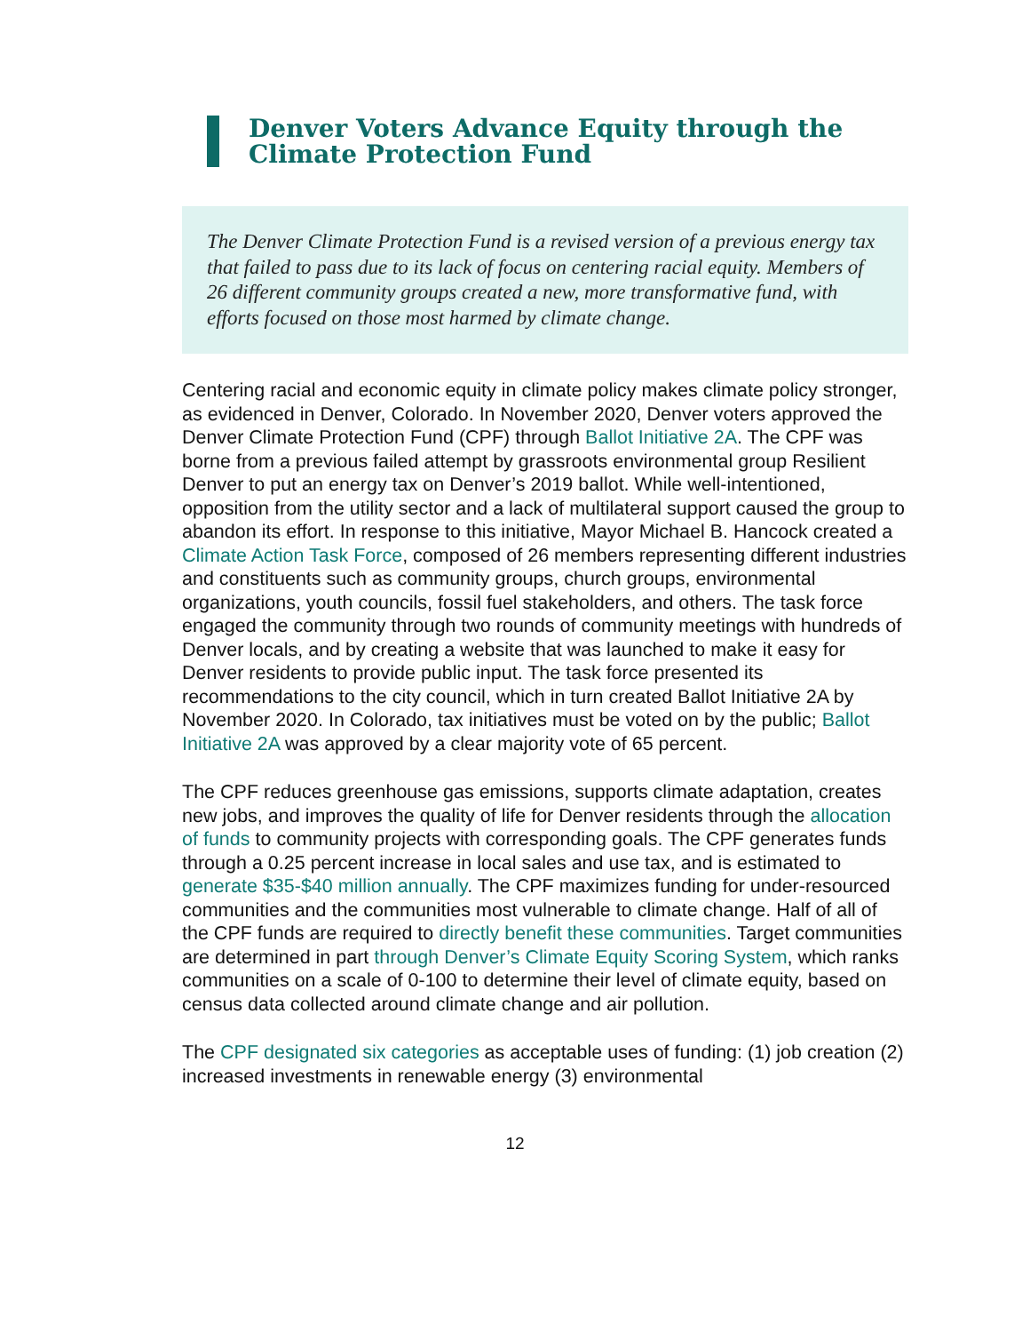Denver Voters Advance Equity through the Climate Protection Fund
The Denver Climate Protection Fund is a revised version of a previous energy tax that failed to pass due to its lack of focus on centering racial equity. Members of 26 different community groups created a new, more transformative fund, with efforts focused on those most harmed by climate change.
Centering racial and economic equity in climate policy makes climate policy stronger, as evidenced in Denver, Colorado. In November 2020, Denver voters approved the Denver Climate Protection Fund (CPF) through Ballot Initiative 2A. The CPF was borne from a previous failed attempt by grassroots environmental group Resilient Denver to put an energy tax on Denver’s 2019 ballot. While well-intentioned, opposition from the utility sector and a lack of multilateral support caused the group to abandon its effort. In response to this initiative, Mayor Michael B. Hancock created a Climate Action Task Force, composed of 26 members representing different industries and constituents such as community groups, church groups, environmental organizations, youth councils, fossil fuel stakeholders, and others. The task force engaged the community through two rounds of community meetings with hundreds of Denver locals, and by creating a website that was launched to make it easy for Denver residents to provide public input. The task force presented its recommendations to the city council, which in turn created Ballot Initiative 2A by November 2020. In Colorado, tax initiatives must be voted on by the public; Ballot Initiative 2A was approved by a clear majority vote of 65 percent.
The CPF reduces greenhouse gas emissions, supports climate adaptation, creates new jobs, and improves the quality of life for Denver residents through the allocation of funds to community projects with corresponding goals. The CPF generates funds through a 0.25 percent increase in local sales and use tax, and is estimated to generate $35-$40 million annually. The CPF maximizes funding for under-resourced communities and the communities most vulnerable to climate change. Half of all of the CPF funds are required to directly benefit these communities. Target communities are determined in part through Denver’s Climate Equity Scoring System, which ranks communities on a scale of 0-100 to determine their level of climate equity, based on census data collected around climate change and air pollution.
The CPF designated six categories as acceptable uses of funding: (1) job creation (2) increased investments in renewable energy (3) environmental
12